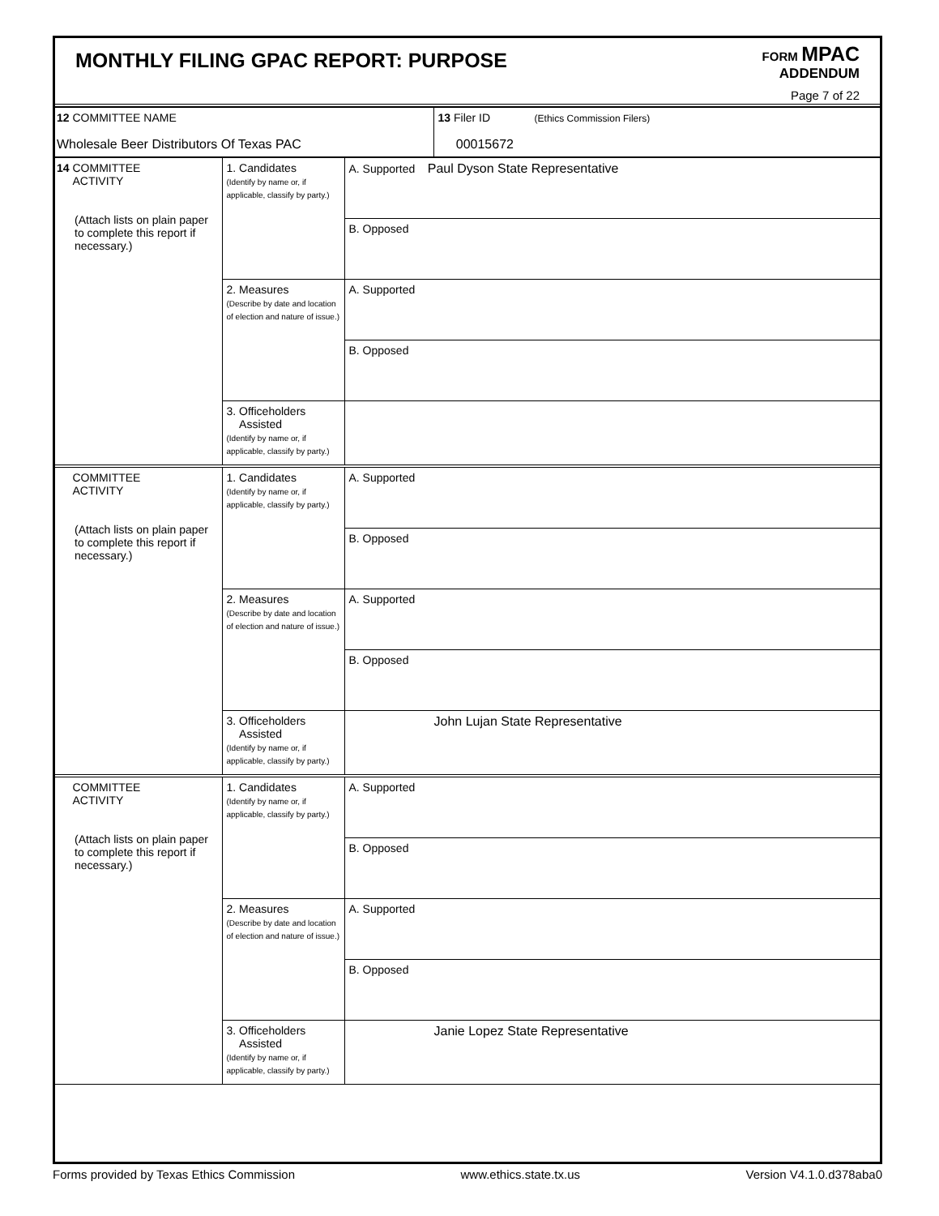MONTHLY FILING GPAC REPORT: PURPOSE
FORM MPAC
ADDENDUM
Page 7 of 22
| 12 COMMITTEE NAME Wholesale Beer Distributors Of Texas PAC | 13 Filer ID (Ethics Commission Filers) 00015672 |
| 14 COMMITTEE ACTIVITY (Attach lists on plain paper to complete this report if necessary.) | 1. Candidates (Identify by name or, if applicable, classify by party.) | A. Supported Paul Dyson State Representative |
| | | B. Opposed |
| | 2. Measures (Describe by date and location of election and nature of issue.) | A. Supported |
| | | B. Opposed |
| | 3. Officeholders Assisted (Identify by name or, if applicable, classify by party.) | |
| COMMITTEE ACTIVITY (Attach lists on plain paper to complete this report if necessary.) | 1. Candidates (Identify by name or, if applicable, classify by party.) | A. Supported |
| | | B. Opposed |
| | 2. Measures (Describe by date and location of election and nature of issue.) | A. Supported |
| | | B. Opposed |
| | 3. Officeholders Assisted (Identify by name or, if applicable, classify by party.) | John Lujan State Representative |
| COMMITTEE ACTIVITY (Attach lists on plain paper to complete this report if necessary.) | 1. Candidates (Identify by name or, if applicable, classify by party.) | A. Supported |
| | | B. Opposed |
| | 2. Measures (Describe by date and location of election and nature of issue.) | A. Supported |
| | | B. Opposed |
| | 3. Officeholders Assisted (Identify by name or, if applicable, classify by party.) | Janie Lopez State Representative |
Forms provided by Texas Ethics Commission www.ethics.state.tx.us Version V4.1.0.d378aba0